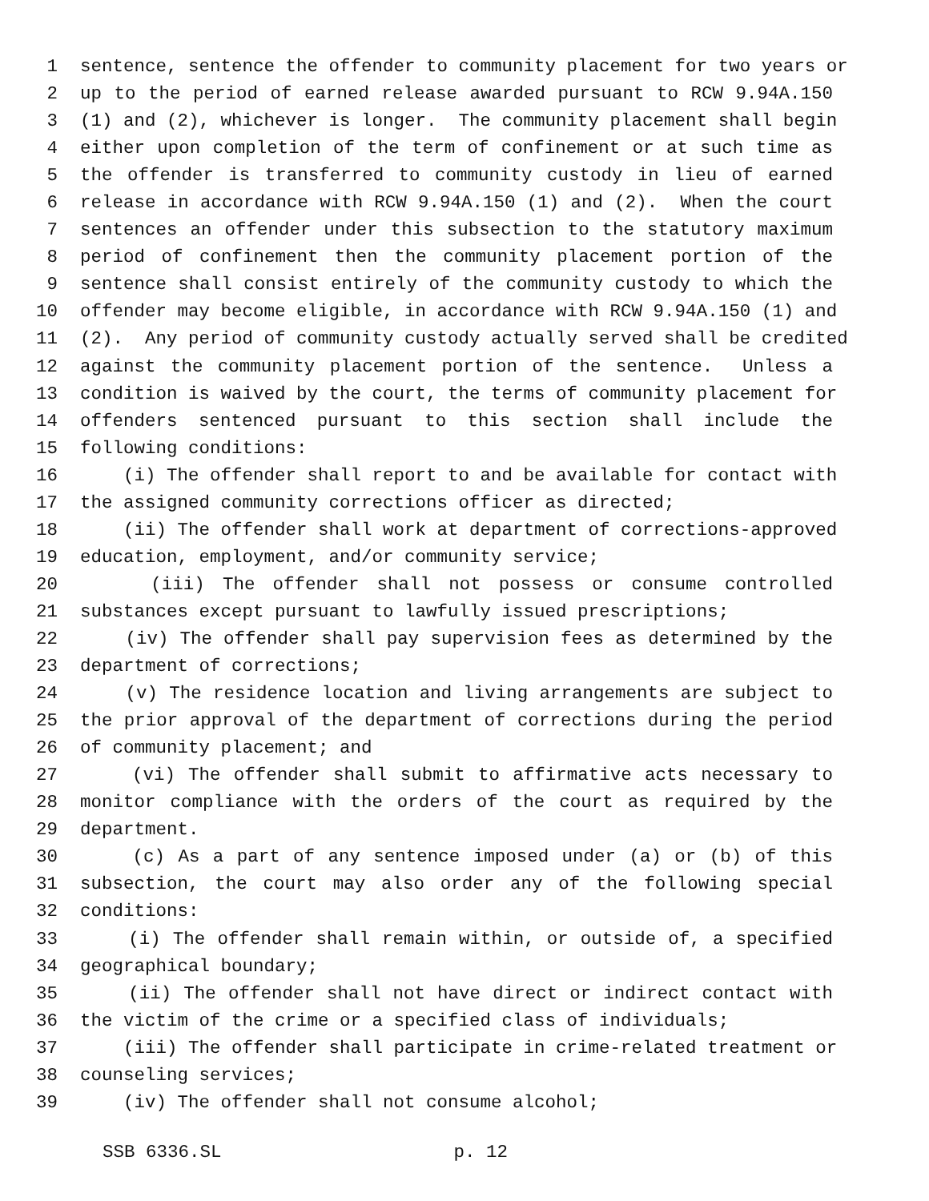1 sentence, sentence the offender to community placement for two years or
2 up to the period of earned release awarded pursuant to RCW 9.94A.150
3 (1) and (2), whichever is longer. The community placement shall begin
4 either upon completion of the term of confinement or at such time as
5 the offender is transferred to community custody in lieu of earned
6 release in accordance with RCW 9.94A.150 (1) and (2). When the court
7 sentences an offender under this subsection to the statutory maximum
8 period of confinement then the community placement portion of the
9 sentence shall consist entirely of the community custody to which the
10 offender may become eligible, in accordance with RCW 9.94A.150 (1) and
11 (2). Any period of community custody actually served shall be credited
12 against the community placement portion of the sentence. Unless a
13 condition is waived by the court, the terms of community placement for
14 offenders sentenced pursuant to this section shall include the
15 following conditions:
16 (i) The offender shall report to and be available for contact with
17 the assigned community corrections officer as directed;
18 (ii) The offender shall work at department of corrections-approved
19 education, employment, and/or community service;
20 (iii) The offender shall not possess or consume controlled
21 substances except pursuant to lawfully issued prescriptions;
22 (iv) The offender shall pay supervision fees as determined by the
23 department of corrections;
24 (v) The residence location and living arrangements are subject to
25 the prior approval of the department of corrections during the period
26 of community placement; and
27 (vi) The offender shall submit to affirmative acts necessary to
28 monitor compliance with the orders of the court as required by the
29 department.
30 (c) As a part of any sentence imposed under (a) or (b) of this
31 subsection, the court may also order any of the following special
32 conditions:
33 (i) The offender shall remain within, or outside of, a specified
34 geographical boundary;
35 (ii) The offender shall not have direct or indirect contact with
36 the victim of the crime or a specified class of individuals;
37 (iii) The offender shall participate in crime-related treatment or
38 counseling services;
39 (iv) The offender shall not consume alcohol;
SSB 6336.SL p. 12